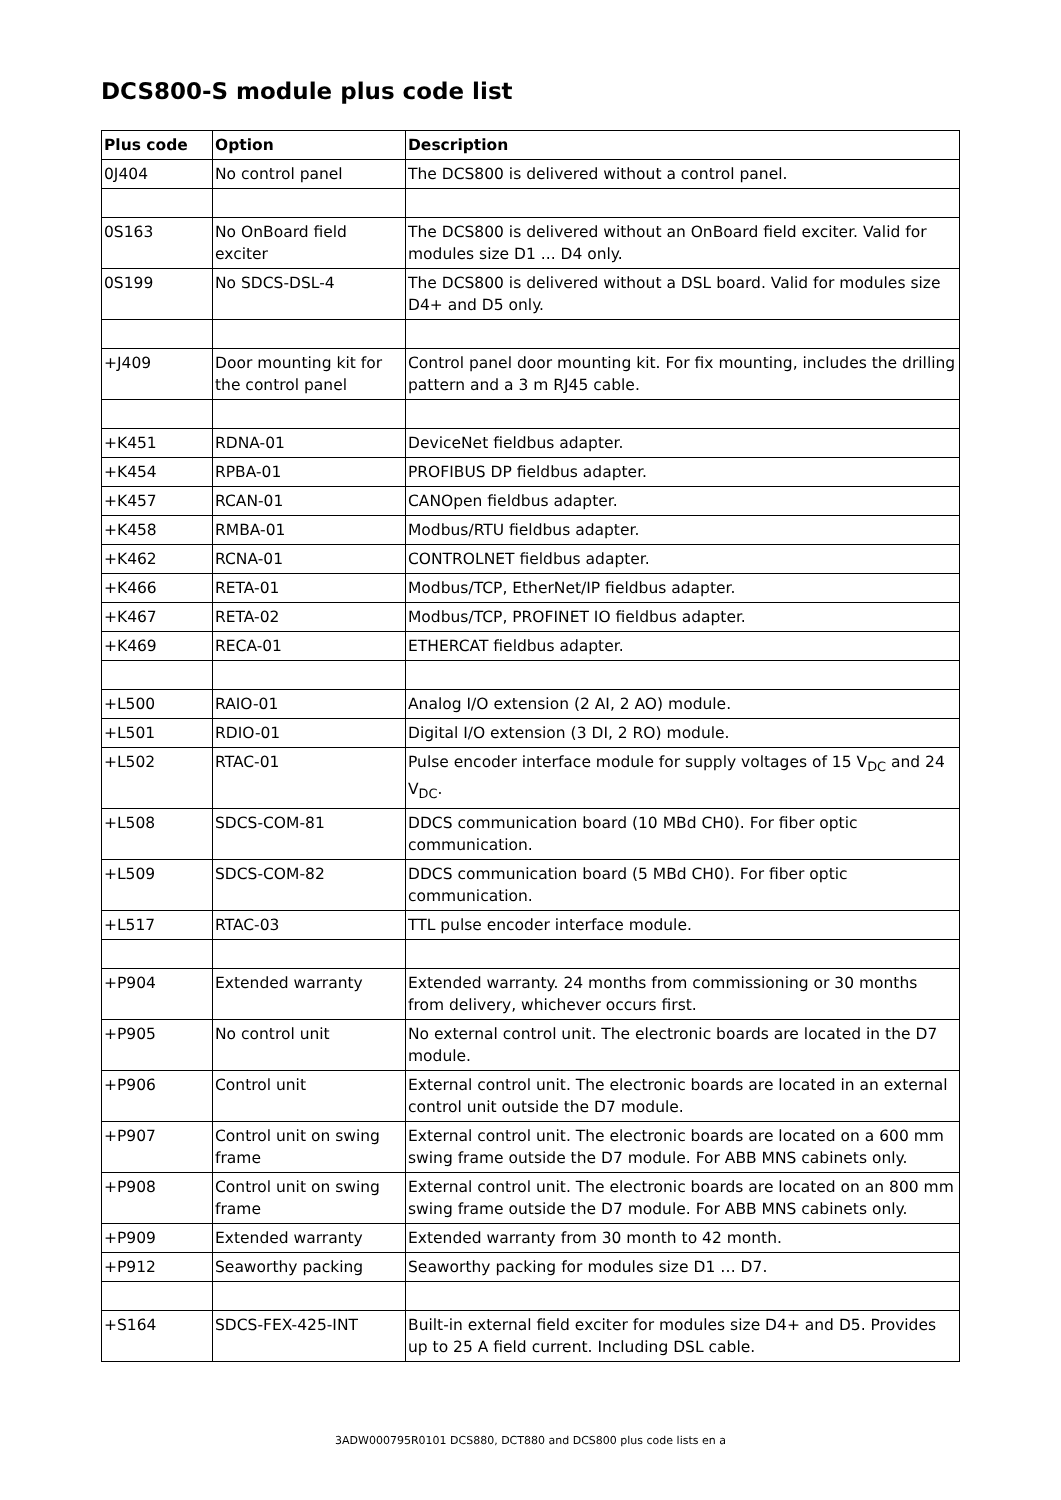DCS800-S module plus code list
| Plus code | Option | Description |
| --- | --- | --- |
| 0J404 | No control panel | The DCS800 is delivered without a control panel. |
| 0S163 | No OnBoard field exciter | The DCS800 is delivered without an OnBoard field exciter. Valid for modules size D1 ... D4 only. |
| 0S199 | No SDCS-DSL-4 | The DCS800 is delivered without a DSL board. Valid for modules size D4+ and D5 only. |
| +J409 | Door mounting kit for the control panel | Control panel door mounting kit. For fix mounting, includes the drilling pattern and a 3 m RJ45 cable. |
| +K451 | RDNA-01 | DeviceNet fieldbus adapter. |
| +K454 | RPBA-01 | PROFIBUS DP fieldbus adapter. |
| +K457 | RCAN-01 | CANOpen fieldbus adapter. |
| +K458 | RMBA-01 | Modbus/RTU fieldbus adapter. |
| +K462 | RCNA-01 | CONTROLNET fieldbus adapter. |
| +K466 | RETA-01 | Modbus/TCP, EtherNet/IP fieldbus adapter. |
| +K467 | RETA-02 | Modbus/TCP, PROFINET IO fieldbus adapter. |
| +K469 | RECA-01 | ETHERCAT fieldbus adapter. |
| +L500 | RAIO-01 | Analog I/O extension (2 AI, 2 AO) module. |
| +L501 | RDIO-01 | Digital I/O extension (3 DI, 2 RO) module. |
| +L502 | RTAC-01 | Pulse encoder interface module for supply voltages of 15 V<sub>DC</sub> and 24 V<sub>DC</sub>. |
| +L508 | SDCS-COM-81 | DDCS communication board (10 MBd CH0). For fiber optic communication. |
| +L509 | SDCS-COM-82 | DDCS communication board (5 MBd CH0). For fiber optic communication. |
| +L517 | RTAC-03 | TTL pulse encoder interface module. |
| +P904 | Extended warranty | Extended warranty. 24 months from commissioning or 30 months from delivery, whichever occurs first. |
| +P905 | No control unit | No external control unit. The electronic boards are located in the D7 module. |
| +P906 | Control unit | External control unit. The electronic boards are located in an external control unit outside the D7 module. |
| +P907 | Control unit on swing frame | External control unit. The electronic boards are located on a 600 mm swing frame outside the D7 module. For ABB MNS cabinets only. |
| +P908 | Control unit on swing frame | External control unit. The electronic boards are located on an 800 mm swing frame outside the D7 module. For ABB MNS cabinets only. |
| +P909 | Extended warranty | Extended warranty from 30 month to 42 month. |
| +P912 | Seaworthy packing | Seaworthy packing for modules size D1 … D7. |
| +S164 | SDCS-FEX-425-INT | Built-in external field exciter for modules size D4+ and D5. Provides up to 25 A field current. Including DSL cable. |
3ADW000795R0101 DCS880, DCT880 and DCS800 plus code lists en a